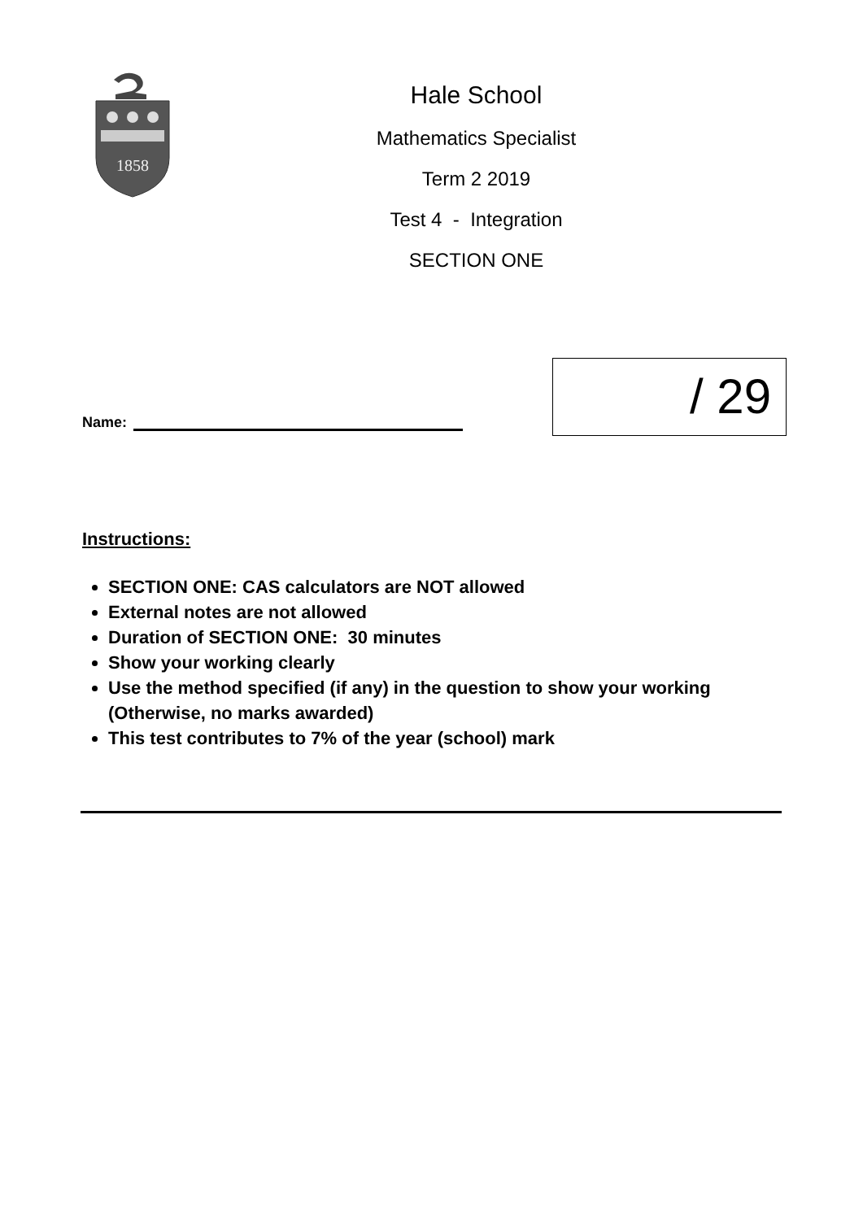1858
Hale School
Mathematics Specialist
Term 2 2019
Test 4 - Integration
SECTION ONE
Name:
/ 29
Instructions:
SECTION ONE: CAS calculators are NOT allowed
External notes are not allowed
Duration of SECTION ONE: 30 minutes
Show your working clearly
Use the method specified (if any) in the question to show your working (Otherwise, no marks awarded)
This test contributes to 7% of the year (school) mark